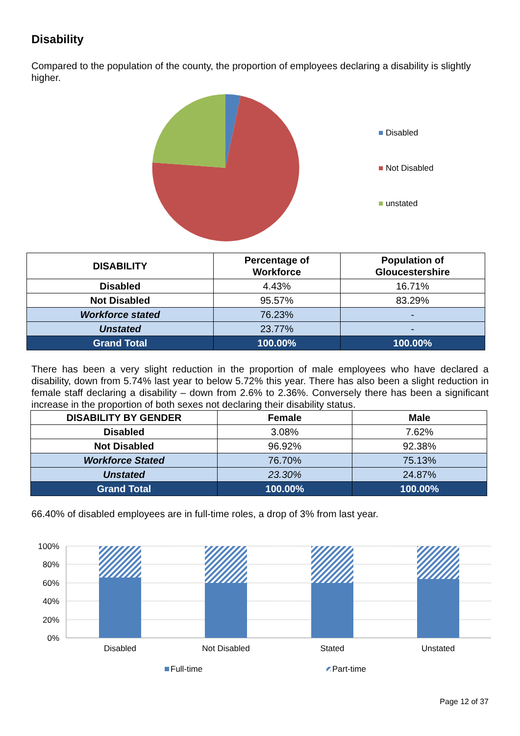Disability
Compared to the population of the county, the proportion of employees declaring a disability is slightly higher.
■ Disabled
■ Not Disabled
■ unstated
| DISABILITY | Percentage of Workforce | Population of Gloucestershire |
| Disabled | 4.43% | 16.71% |
| Not Disabled | 95.57% | 83.29% |
| Workforce stated | 76.23% | - |
| Unstated | 23.77% | - |
| Grand Total | 100.00% | 100.00% |
There has been a very slight reduction in the proportion of male employees who have declared a disability, down from 5.74% last year to below 5.72% this year. There has also been a slight reduction in female staff declaring a disability – down from 2.6% to 2.36%. Conversely there has been a significant increase in the proportion of both sexes not declaring their disability status.
| DISABILITY BY GENDER | Female | Male |
| Disabled | 3.08% | 7.62% |
| Not Disabled | 96.92% | 92.38% |
| Workforce Stated | 76.70% | 75.13% |
| Unstated | 23.30% | 24.87% |
| Grand Total | 100.00% | 100.00% |
66.40% of disabled employees are in full-time roles, a drop of 3% from last year.
100%
80%
60%
40%
20%
0%
Disabled
Not Disabled
Stated
Unstated
Full-time
Part-time
Page 12 of 37